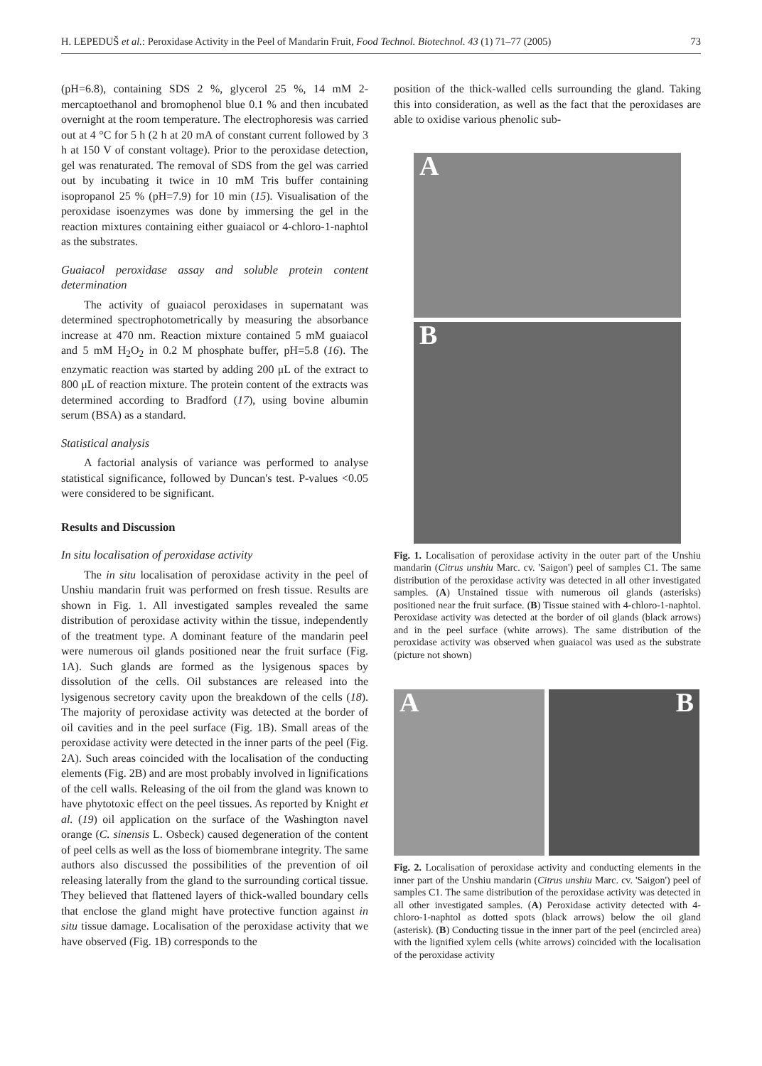H. LEPEDUŠ et al.: Peroxidase Activity in the Peel of Mandarin Fruit, Food Technol. Biotechnol. 43 (1) 71–77 (2005) 73
(pH=6.8), containing SDS 2 %, glycerol 25 %, 14 mM 2-mercaptoethanol and bromophenol blue 0.1 % and then incubated overnight at the room temperature. The electrophoresis was carried out at 4 °C for 5 h (2 h at 20 mA of constant current followed by 3 h at 150 V of constant voltage). Prior to the peroxidase detection, gel was renaturated. The removal of SDS from the gel was carried out by incubating it twice in 10 mM Tris buffer containing isopropanol 25 % (pH=7.9) for 10 min (15). Visualisation of the peroxidase isoenzymes was done by immersing the gel in the reaction mixtures containing either guaiacol or 4-chloro-1-naphtol as the substrates.
Guaiacol peroxidase assay and soluble protein content determination
The activity of guaiacol peroxidases in supernatant was determined spectrophotometrically by measuring the absorbance increase at 470 nm. Reaction mixture contained 5 mM guaiacol and 5 mM H<sub>2</sub>O<sub>2</sub> in 0.2 M phosphate buffer, pH=5.8 (16). The enzymatic reaction was started by adding 200 μL of the extract to 800 μL of reaction mixture. The protein content of the extracts was determined according to Bradford (17), using bovine albumin serum (BSA) as a standard.
Statistical analysis
A factorial analysis of variance was performed to analyse statistical significance, followed by Duncan's test. P-values <0.05 were considered to be significant.
Results and Discussion
In situ localisation of peroxidase activity
The in situ localisation of peroxidase activity in the peel of Unshiu mandarin fruit was performed on fresh tissue. Results are shown in Fig. 1. All investigated samples revealed the same distribution of peroxidase activity within the tissue, independently of the treatment type. A dominant feature of the mandarin peel were numerous oil glands positioned near the fruit surface (Fig. 1A). Such glands are formed as the lysigenous spaces by dissolution of the cells. Oil substances are released into the lysigenous secretory cavity upon the breakdown of the cells (18). The majority of peroxidase activity was detected at the border of oil cavities and in the peel surface (Fig. 1B). Small areas of the peroxidase activity were detected in the inner parts of the peel (Fig. 2A). Such areas coincided with the localisation of the conducting elements (Fig. 2B) and are most probably involved in lignifications of the cell walls. Releasing of the oil from the gland was known to have phytotoxic effect on the peel tissues. As reported by Knight et al. (19) oil application on the surface of the Washington navel orange (C. sinensis L. Osbeck) caused degeneration of the content of peel cells as well as the loss of biomembrane integrity. The same authors also discussed the possibilities of the prevention of oil releasing laterally from the gland to the surrounding cortical tissue. They believed that flattened layers of thick-walled boundary cells that enclose the gland might have protective function against in situ tissue damage. Localisation of the peroxidase activity that we have observed (Fig. 1B) corresponds to the
position of the thick-walled cells surrounding the gland. Taking this into consideration, as well as the fact that the peroxidases are able to oxidise various phenolic sub-
A
B
Fig. 1. Localisation of peroxidase activity in the outer part of the Unshiu mandarin (Citrus unshiu Marc. cv. 'Saigon') peel of samples C1. The same distribution of the peroxidase activity was detected in all other investigated samples. (A) Unstained tissue with numerous oil glands (asterisks) positioned near the fruit surface. (B) Tissue stained with 4-chloro-1-naphtol. Peroxidase activity was detected at the border of oil glands (black arrows) and in the peel surface (white arrows). The same distribution of the peroxidase activity was observed when guaiacol was used as the substrate (picture not shown)
A
B
Fig. 2. Localisation of peroxidase activity and conducting elements in the inner part of the Unshiu mandarin (Citrus unshiu Marc. cv. 'Saigon') peel of samples C1. The same distribution of the peroxidase activity was detected in all other investigated samples. (A) Peroxidase activity detected with 4-chloro-1-naphtol as dotted spots (black arrows) below the oil gland (asterisk). (B) Conducting tissue in the inner part of the peel (encircled area) with the lignified xylem cells (white arrows) coincided with the localisation of the peroxidase activity